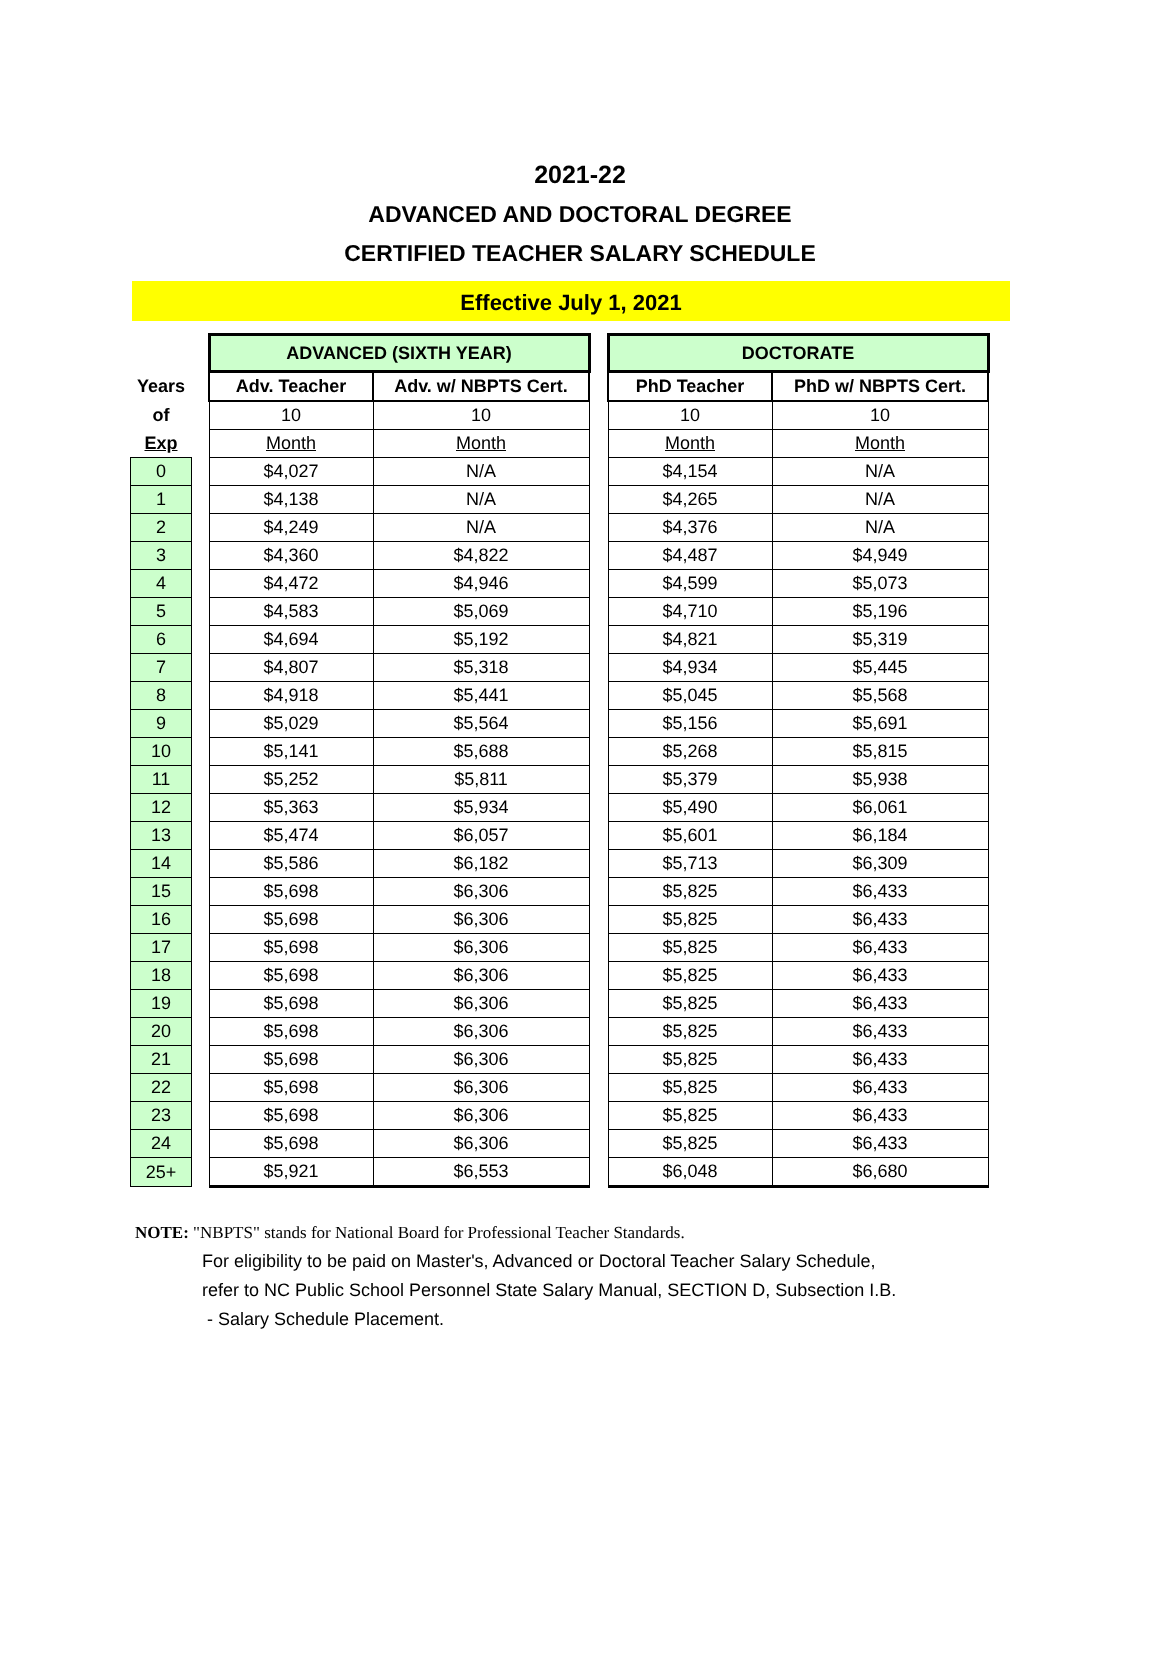2021-22
ADVANCED AND DOCTORAL DEGREE
CERTIFIED TEACHER SALARY SCHEDULE
Effective July 1, 2021
| | | ADVANCED (SIXTH YEAR) | | | DOCTORATE | |
| --- | --- | --- | --- | --- | --- | --- |
| Years | | Adv. Teacher | Adv. w/ NBPTS Cert. | | PhD Teacher | PhD w/ NBPTS Cert. |
| of | | 10 | 10 | | 10 | 10 |
| Exp | | Month | Month | | Month | Month |
| 0 | | $4,027 | N/A | | $4,154 | N/A |
| 1 | | $4,138 | N/A | | $4,265 | N/A |
| 2 | | $4,249 | N/A | | $4,376 | N/A |
| 3 | | $4,360 | $4,822 | | $4,487 | $4,949 |
| 4 | | $4,472 | $4,946 | | $4,599 | $5,073 |
| 5 | | $4,583 | $5,069 | | $4,710 | $5,196 |
| 6 | | $4,694 | $5,192 | | $4,821 | $5,319 |
| 7 | | $4,807 | $5,318 | | $4,934 | $5,445 |
| 8 | | $4,918 | $5,441 | | $5,045 | $5,568 |
| 9 | | $5,029 | $5,564 | | $5,156 | $5,691 |
| 10 | | $5,141 | $5,688 | | $5,268 | $5,815 |
| 11 | | $5,252 | $5,811 | | $5,379 | $5,938 |
| 12 | | $5,363 | $5,934 | | $5,490 | $6,061 |
| 13 | | $5,474 | $6,057 | | $5,601 | $6,184 |
| 14 | | $5,586 | $6,182 | | $5,713 | $6,309 |
| 15 | | $5,698 | $6,306 | | $5,825 | $6,433 |
| 16 | | $5,698 | $6,306 | | $5,825 | $6,433 |
| 17 | | $5,698 | $6,306 | | $5,825 | $6,433 |
| 18 | | $5,698 | $6,306 | | $5,825 | $6,433 |
| 19 | | $5,698 | $6,306 | | $5,825 | $6,433 |
| 20 | | $5,698 | $6,306 | | $5,825 | $6,433 |
| 21 | | $5,698 | $6,306 | | $5,825 | $6,433 |
| 22 | | $5,698 | $6,306 | | $5,825 | $6,433 |
| 23 | | $5,698 | $6,306 | | $5,825 | $6,433 |
| 24 | | $5,698 | $6,306 | | $5,825 | $6,433 |
| 25+ | | $5,921 | $6,553 | | $6,048 | $6,680 |
NOTE: "NBPTS" stands for National Board for Professional Teacher Standards.
For eligibility to be paid on Master's, Advanced or Doctoral Teacher Salary Schedule,
refer to NC Public School Personnel State Salary Manual, SECTION D, Subsection I.B.
- Salary Schedule Placement.